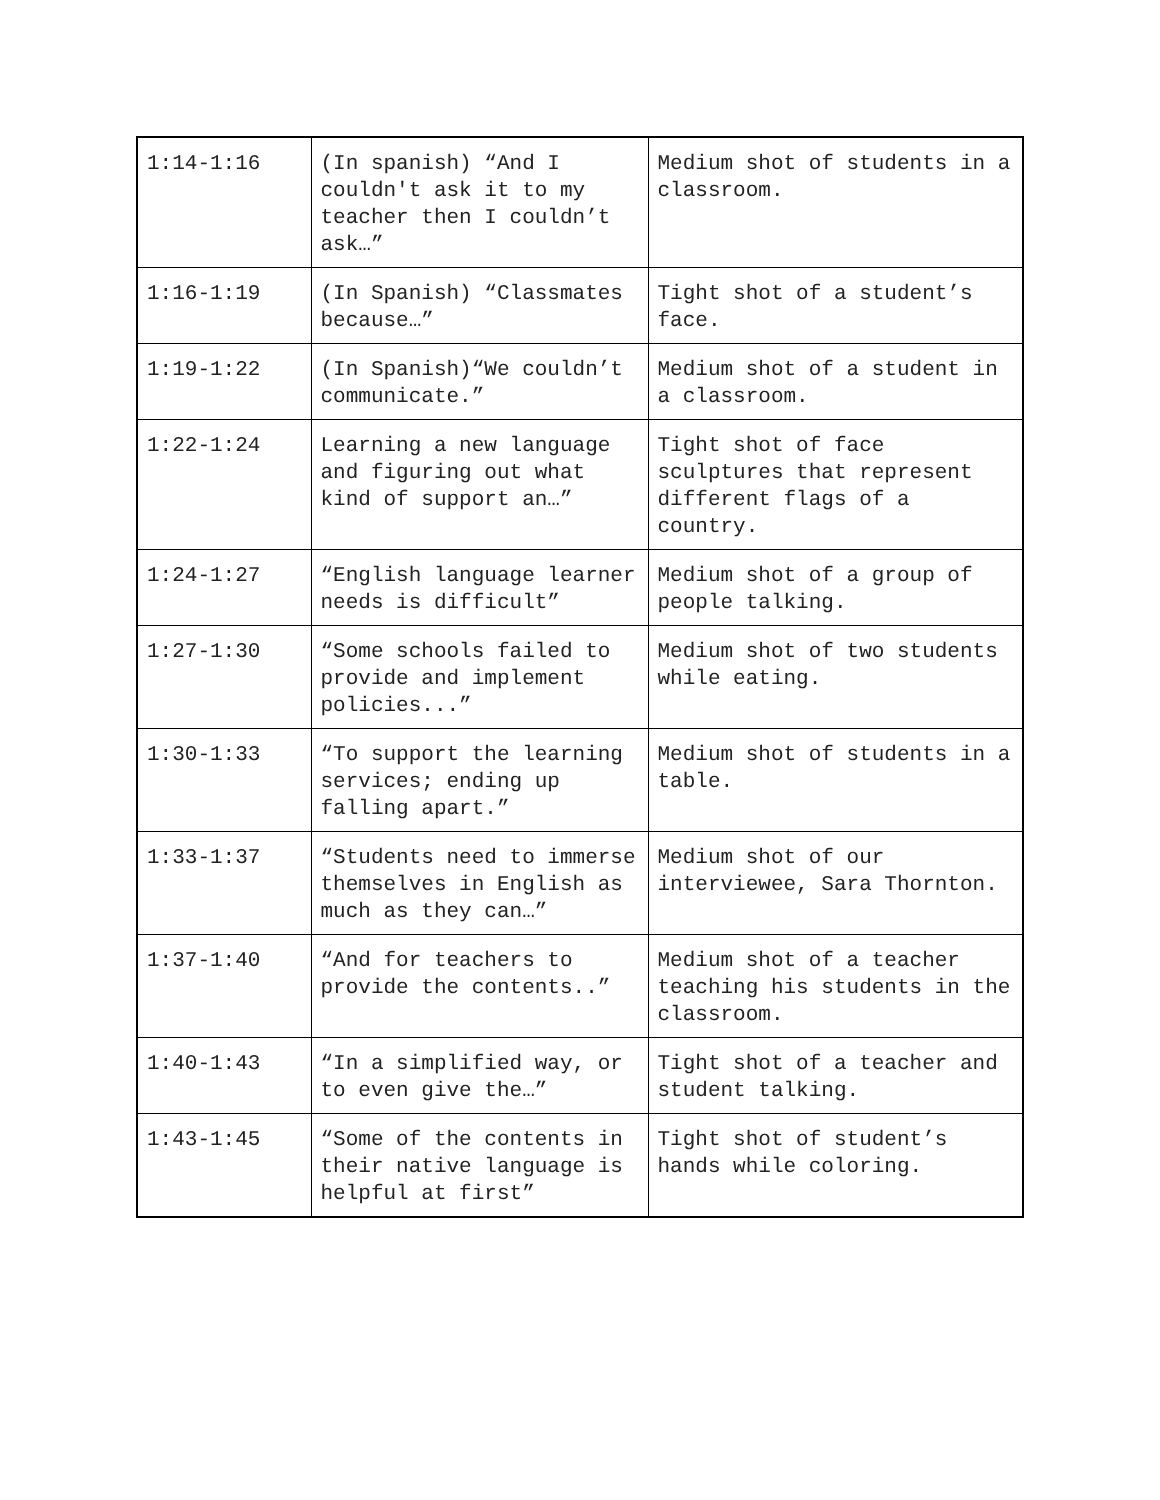| 1:14-1:16 | (In spanish) “And I couldn't ask it to my teacher then I couldn’t ask…” | Medium shot of students in a classroom. |
| 1:16-1:19 | (In Spanish) “Classmates because…” | Tight shot of a student’s face. |
| 1:19-1:22 | (In Spanish)“We couldn’t communicate.” | Medium shot of a student in a classroom. |
| 1:22-1:24 | Learning a new language and figuring out what kind of support an…” | Tight shot of face sculptures that represent different flags of a country. |
| 1:24-1:27 | “English language learner needs is difficult” | Medium shot of a group of people talking. |
| 1:27-1:30 | “Some schools failed to provide and implement policies...” | Medium shot of two students while eating. |
| 1:30-1:33 | “To support the learning services; ending up falling apart.” | Medium shot of students in a table. |
| 1:33-1:37 | “Students need to immerse themselves in English as much as they can…” | Medium shot of our interviewee, Sara Thornton. |
| 1:37-1:40 | “And for teachers to provide the contents..” | Medium shot of a teacher teaching his students in the classroom. |
| 1:40-1:43 | “In a simplified way, or to even give the…” | Tight shot of a teacher and student talking. |
| 1:43-1:45 | “Some of the contents in their native language is helpful at first” | Tight shot of student’s hands while coloring. |